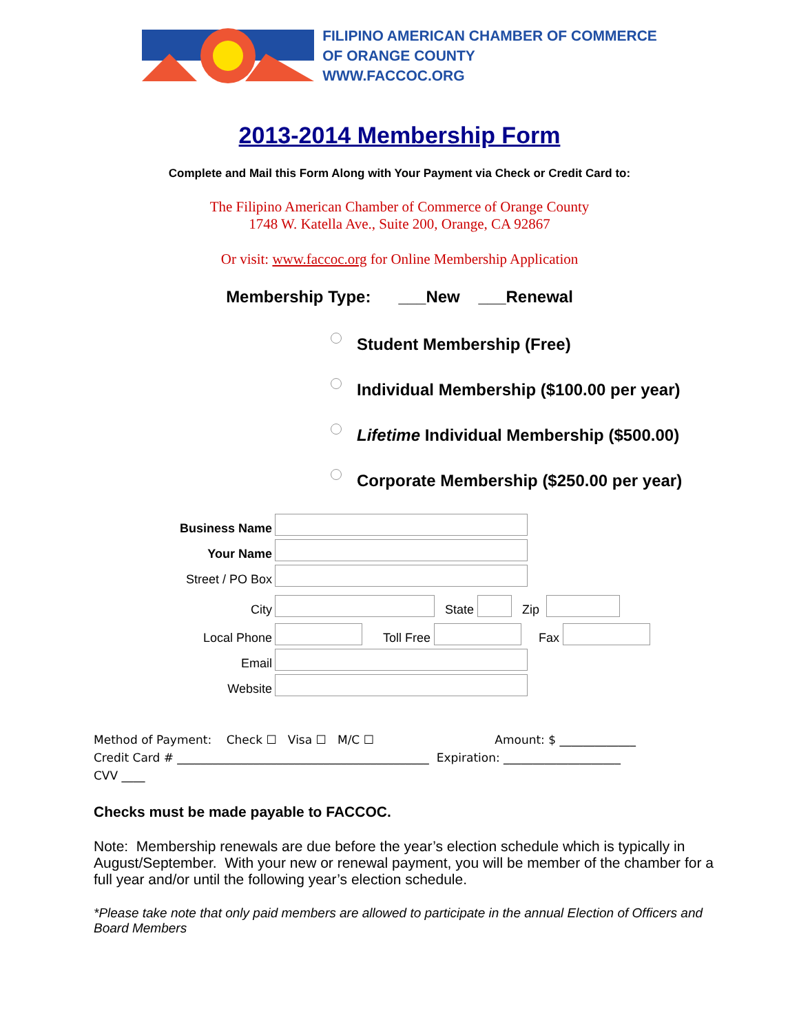FILIPINO AMERICAN CHAMBER OF COMMERCE
OF ORANGE COUNTY
WWW.FACCOC.ORG
2013-2014 Membership Form
Complete and Mail this Form Along with Your Payment via Check or Credit Card to:
The Filipino American Chamber of Commerce of Orange County
1748 W. Katella Ave., Suite 200, Orange, CA 92867
Or visit: www.faccoc.org for Online Membership Application
Membership Type: ___New ___Renewal
Student Membership (Free)
Individual Membership ($100.00 per year)
Lifetime Individual Membership ($500.00)
Corporate Membership ($250.00 per year)
Business Name
Your Name
Street / PO Box
City State Zip
Local Phone Toll Free Fax
Email
Website
Method of Payment: Check ☐ Visa ☐ M/C ☐ Amount: $ _____________
Credit Card # ___________________________________________ Expiration: ____________________
CVV ____
Checks must be made payable to FACCOC.
Note: Membership renewals are due before the year’s election schedule which is typically in August/September. With your new or renewal payment, you will be member of the chamber for a full year and/or until the following year’s election schedule.
*Please take note that only paid members are allowed to participate in the annual Election of Officers and Board Members